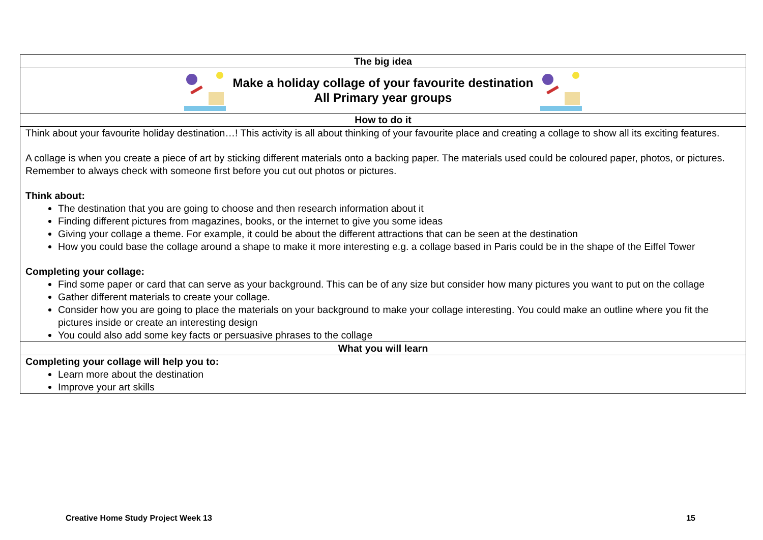| The big idea |
| Make a holiday collage of your favourite destination All Primary year groups |
| How to do it |
| Think about your favourite holiday destination…! This activity is all about thinking of your favourite place and creating a collage to show all its exciting features. A collage is when you create a piece of art by sticking different materials onto a backing paper. The materials used could be coloured paper, photos, or pictures. Remember to always check with someone first before you cut out photos or pictures. Think about: The destination that you are going to choose and then research information about it Finding different pictures from magazines, books, or the internet to give you some ideas Giving your collage a theme. For example, it could be about the different attractions that can be seen at the destination How you could base the collage around a shape to make it more interesting e.g. a collage based in Paris could be in the shape of the Eiffel Tower Completing your collage: Find some paper or card that can serve as your background. This can be of any size but consider how many pictures you want to put on the collage Gather different materials to create your collage. Consider how you are going to place the materials on your background to make your collage interesting. You could make an outline where you fit the pictures inside or create an interesting design You could also add some key facts or persuasive phrases to the collage |
| What you will learn |
| Completing your collage will help you to: Learn more about the destination Improve your art skills |
Creative Home Study Project Week 13 15